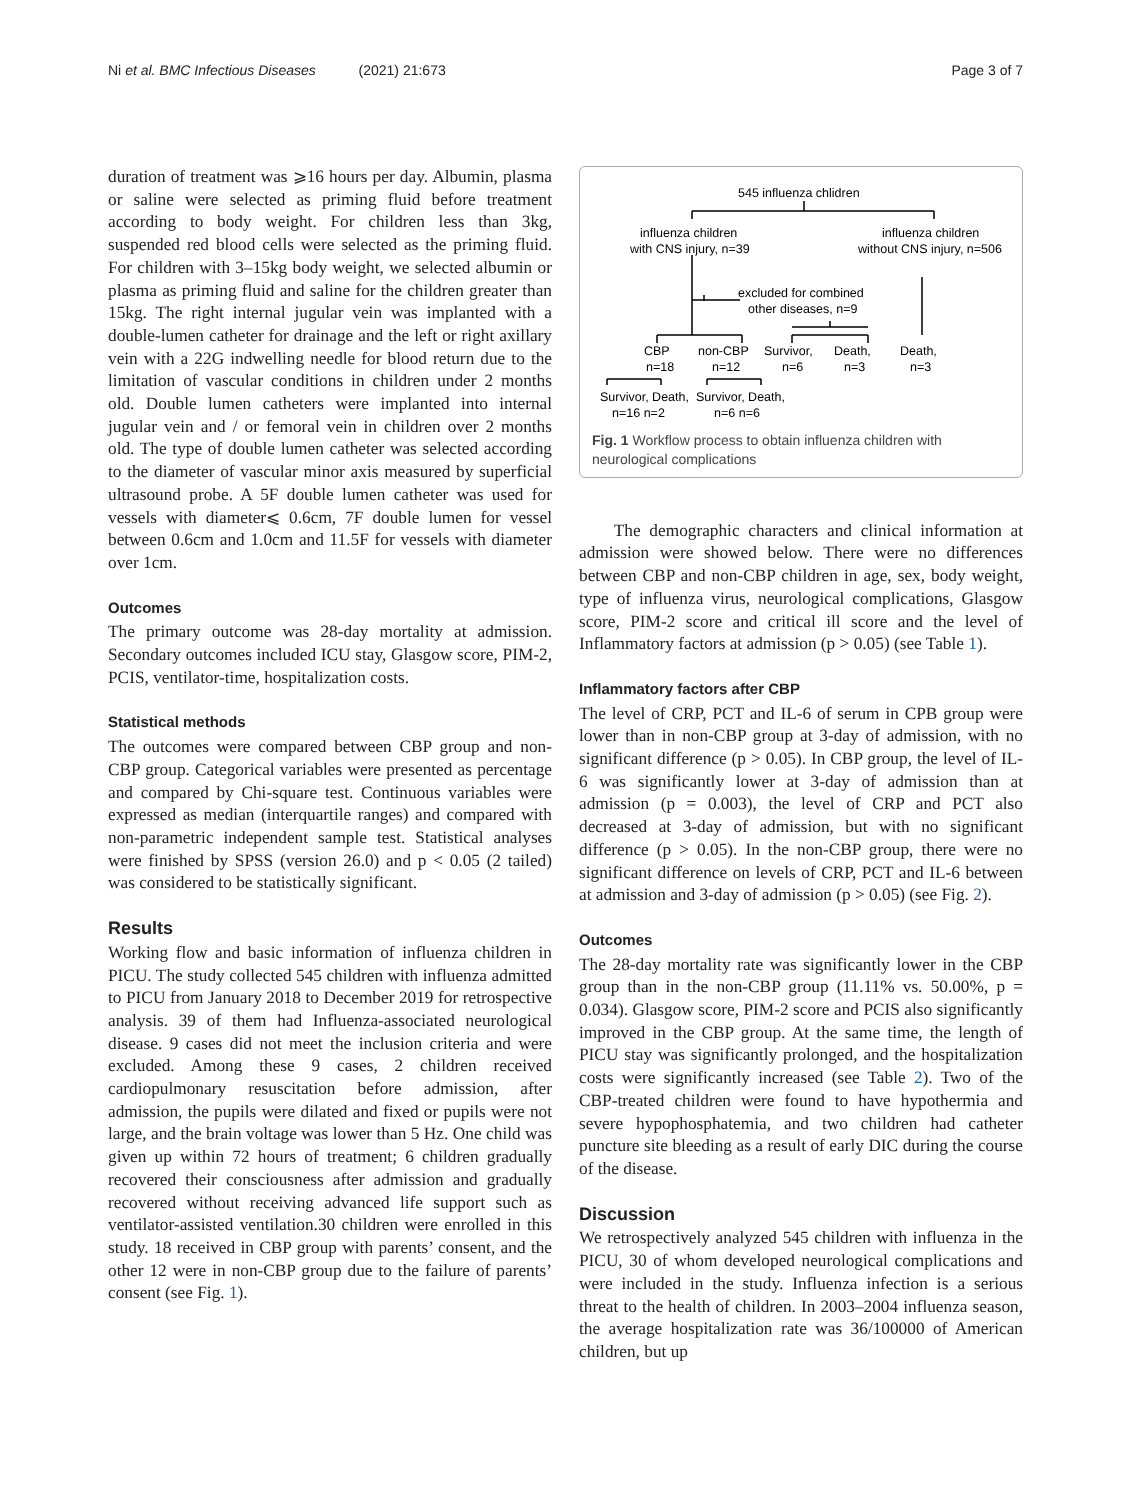Ni et al. BMC Infectious Diseases (2021) 21:673 Page 3 of 7
duration of treatment was ⩾16 hours per day. Albumin, plasma or saline were selected as priming fluid before treatment according to body weight. For children less than 3kg, suspended red blood cells were selected as the priming fluid. For children with 3–15kg body weight, we selected albumin or plasma as priming fluid and saline for the children greater than 15kg. The right internal jugular vein was implanted with a double-lumen catheter for drainage and the left or right axillary vein with a 22G indwelling needle for blood return due to the limitation of vascular conditions in children under 2 months old. Double lumen catheters were implanted into internal jugular vein and / or femoral vein in children over 2 months old. The type of double lumen catheter was selected according to the diameter of vascular minor axis measured by superficial ultrasound probe. A 5F double lumen catheter was used for vessels with diameter⩽ 0.6cm, 7F double lumen for vessel between 0.6cm and 1.0cm and 11.5F for vessels with diameter over 1cm.
Outcomes
The primary outcome was 28-day mortality at admission. Secondary outcomes included ICU stay, Glasgow score, PIM-2, PCIS, ventilator-time, hospitalization costs.
Statistical methods
The outcomes were compared between CBP group and non-CBP group. Categorical variables were presented as percentage and compared by Chi-square test. Continuous variables were expressed as median (interquartile ranges) and compared with non-parametric independent sample test. Statistical analyses were finished by SPSS (version 26.0) and p < 0.05 (2 tailed) was considered to be statistically significant.
Results
Working flow and basic information of influenza children in PICU. The study collected 545 children with influenza admitted to PICU from January 2018 to December 2019 for retrospective analysis. 39 of them had Influenza-associated neurological disease. 9 cases did not meet the inclusion criteria and were excluded. Among these 9 cases, 2 children received cardiopulmonary resuscitation before admission, after admission, the pupils were dilated and fixed or pupils were not large, and the brain voltage was lower than 5 Hz. One child was given up within 72 hours of treatment; 6 children gradually recovered their consciousness after admission and gradually recovered without receiving advanced life support such as ventilator-assisted ventilation.30 children were enrolled in this study. 18 received in CBP group with parents’ consent, and the other 12 were in non-CBP group due to the failure of parents’ consent (see Fig. 1).
545 influenza chlidren
influenza children
with CNS injury, n=39
influenza children
without CNS injury, n=506
excluded for combined
other diseases, n=9
CBP
n=18
non-CBP
n=12
Survivor,
n=6
Death,
n=3
Death,
n=3
Survivor, Death,
Survivor, Death,
n=16 n=2
n=6 n=6
Fig. 1 Workflow process to obtain influenza children with neurological complications
The demographic characters and clinical information at admission were showed below. There were no differences between CBP and non-CBP children in age, sex, body weight, type of influenza virus, neurological complications, Glasgow score, PIM-2 score and critical ill score and the level of Inflammatory factors at admission (p > 0.05) (see Table 1).
Inflammatory factors after CBP
The level of CRP, PCT and IL-6 of serum in CPB group were lower than in non-CBP group at 3-day of admission, with no significant difference (p > 0.05). In CBP group, the level of IL-6 was significantly lower at 3-day of admission than at admission (p = 0.003), the level of CRP and PCT also decreased at 3-day of admission, but with no significant difference (p > 0.05). In the non-CBP group, there were no significant difference on levels of CRP, PCT and IL-6 between at admission and 3-day of admission (p > 0.05) (see Fig. 2).
Outcomes
The 28-day mortality rate was significantly lower in the CBP group than in the non-CBP group (11.11% vs. 50.00%, p = 0.034). Glasgow score, PIM-2 score and PCIS also significantly improved in the CBP group. At the same time, the length of PICU stay was significantly prolonged, and the hospitalization costs were significantly increased (see Table 2). Two of the CBP-treated children were found to have hypothermia and severe hypophosphatemia, and two children had catheter puncture site bleeding as a result of early DIC during the course of the disease.
Discussion
We retrospectively analyzed 545 children with influenza in the PICU, 30 of whom developed neurological complications and were included in the study. Influenza infection is a serious threat to the health of children. In 2003–2004 influenza season, the average hospitalization rate was 36/100000 of American children, but up